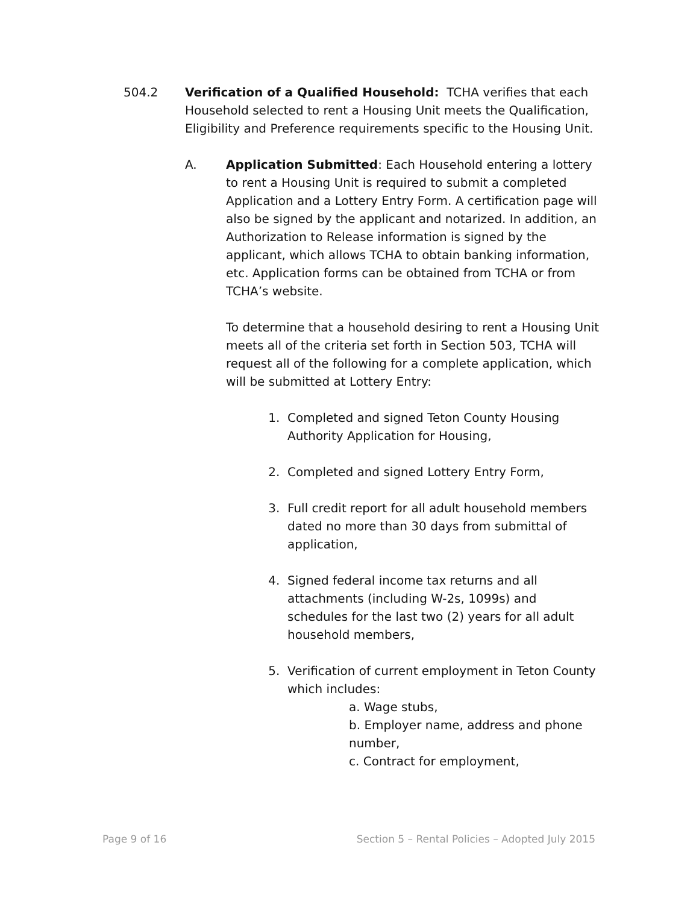504.2 Verification of a Qualified Household: TCHA verifies that each Household selected to rent a Housing Unit meets the Qualification, Eligibility and Preference requirements specific to the Housing Unit.
A. Application Submitted: Each Household entering a lottery to rent a Housing Unit is required to submit a completed Application and a Lottery Entry Form. A certification page will also be signed by the applicant and notarized. In addition, an Authorization to Release information is signed by the applicant, which allows TCHA to obtain banking information, etc. Application forms can be obtained from TCHA or from TCHA’s website.
To determine that a household desiring to rent a Housing Unit meets all of the criteria set forth in Section 503, TCHA will request all of the following for a complete application, which will be submitted at Lottery Entry:
1. Completed and signed Teton County Housing Authority Application for Housing,
2. Completed and signed Lottery Entry Form,
3. Full credit report for all adult household members dated no more than 30 days from submittal of application,
4. Signed federal income tax returns and all attachments (including W-2s, 1099s) and schedules for the last two (2) years for all adult household members,
5. Verification of current employment in Teton County which includes:
a. Wage stubs,
b. Employer name, address and phone number,
c. Contract for employment,
Page 9 of 16 Section 5 – Rental Policies – Adopted July 2015